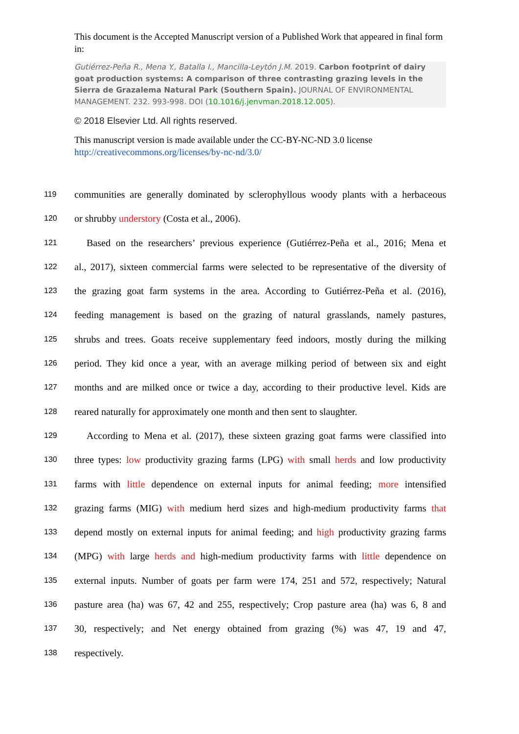This document is the Accepted Manuscript version of a Published Work that appeared in final form in:
Gutiérrez-Peña R., Mena Y., Batalla I., Mancilla-Leytón J.M. 2019. Carbon footprint of dairy goat production systems: A comparison of three contrasting grazing levels in the Sierra de Grazalema Natural Park (Southern Spain). JOURNAL OF ENVIRONMENTAL MANAGEMENT. 232. 993-998. DOI (10.1016/j.jenvman.2018.12.005).
© 2018 Elsevier Ltd. All rights reserved.
This manuscript version is made available under the CC-BY-NC-ND 3.0 license http://creativecommons.org/licenses/by-nc-nd/3.0/
119 communities are generally dominated by sclerophyllous woody plants with a herbaceous
120 or shrubby understory (Costa et al., 2006).
121 Based on the researchers’ previous experience (Gutiérrez-Peña et al., 2016; Mena et
122 al., 2017), sixteen commercial farms were selected to be representative of the diversity of
123 the grazing goat farm systems in the area. According to Gutiérrez-Peña et al. (2016),
124 feeding management is based on the grazing of natural grasslands, namely pastures,
125 shrubs and trees. Goats receive supplementary feed indoors, mostly during the milking
126 period. They kid once a year, with an average milking period of between six and eight
127 months and are milked once or twice a day, according to their productive level. Kids are
128 reared naturally for approximately one month and then sent to slaughter.
129 According to Mena et al. (2017), these sixteen grazing goat farms were classified into
130 three types: low productivity grazing farms (LPG) with small herds and low productivity
131 farms with little dependence on external inputs for animal feeding; more intensified
132 grazing farms (MIG) with medium herd sizes and high-medium productivity farms that
133 depend mostly on external inputs for animal feeding; and high productivity grazing farms
134 (MPG) with large herds and high-medium productivity farms with little dependence on
135 external inputs. Number of goats per farm were 174, 251 and 572, respectively; Natural
136 pasture area (ha) was 67, 42 and 255, respectively; Crop pasture area (ha) was 6, 8 and
137 30, respectively; and Net energy obtained from grazing (%) was 47, 19 and 47,
138 respectively.